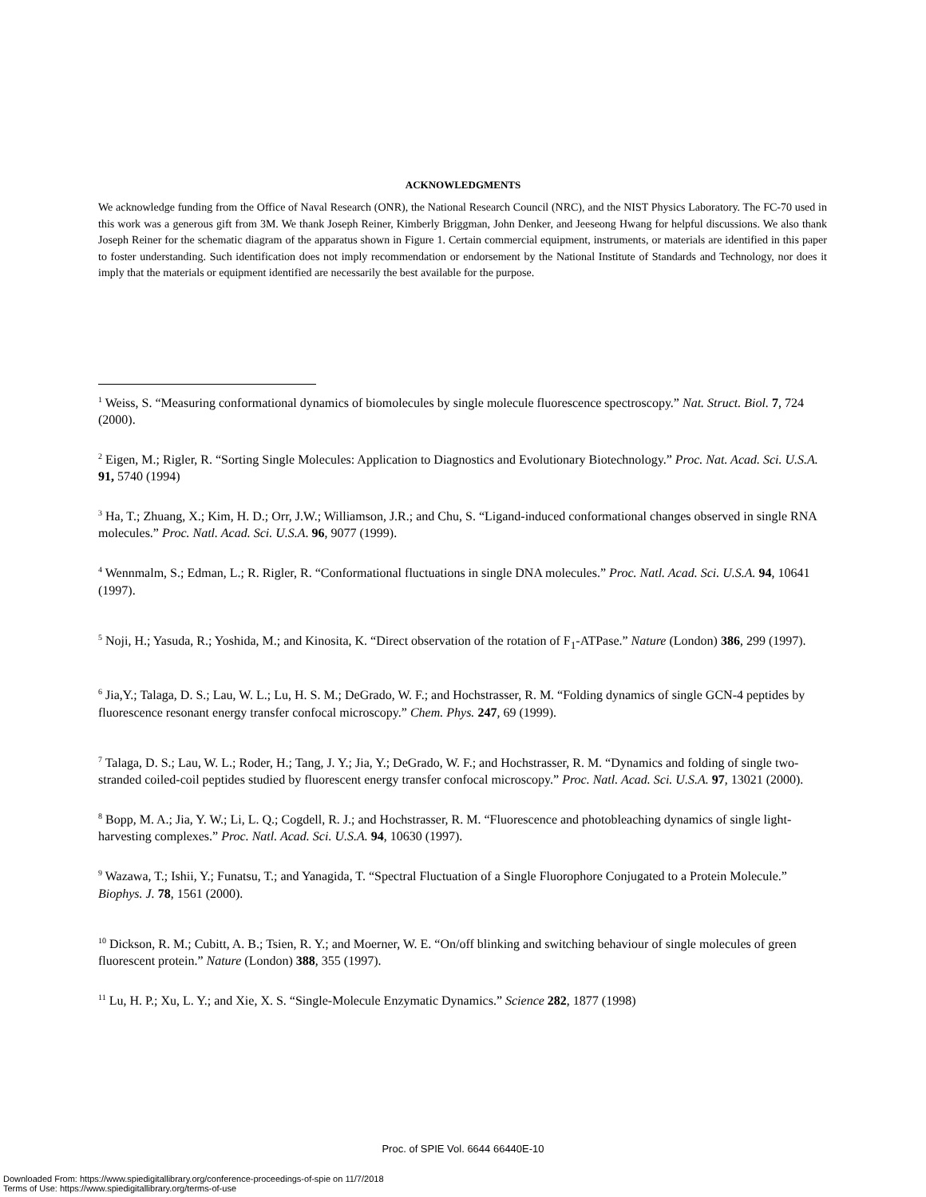ACKNOWLEDGMENTS
We acknowledge funding from the Office of Naval Research (ONR), the National Research Council (NRC), and the NIST Physics Laboratory. The FC-70 used in this work was a generous gift from 3M. We thank Joseph Reiner, Kimberly Briggman, John Denker, and Jeeseong Hwang for helpful discussions. We also thank Joseph Reiner for the schematic diagram of the apparatus shown in Figure 1. Certain commercial equipment, instruments, or materials are identified in this paper to foster understanding. Such identification does not imply recommendation or endorsement by the National Institute of Standards and Technology, nor does it imply that the materials or equipment identified are necessarily the best available for the purpose.
<sup>1</sup> Weiss, S. “Measuring conformational dynamics of biomolecules by single molecule fluorescence spectroscopy.” Nat. Struct. Biol. 7, 724 (2000).
<sup>2</sup> Eigen, M.; Rigler, R. “Sorting Single Molecules: Application to Diagnostics and Evolutionary Biotechnology.” Proc. Nat. Acad. Sci. U.S.A. 91, 5740 (1994)
<sup>3</sup> Ha, T.; Zhuang, X.; Kim, H. D.; Orr, J.W.; Williamson, J.R.; and Chu, S. “Ligand-induced conformational changes observed in single RNA molecules.” Proc. Natl. Acad. Sci. U.S.A. 96, 9077 (1999).
<sup>4</sup> Wennmalm, S.; Edman, L.; R. Rigler, R. “Conformational fluctuations in single DNA molecules.” Proc. Natl. Acad. Sci. U.S.A. 94, 10641 (1997).
<sup>5</sup> Noji, H.; Yasuda, R.; Yoshida, M.; and Kinosita, K. “Direct observation of the rotation of F<sub>1</sub>-ATPase.” Nature (London) 386, 299 (1997).
<sup>6</sup> Jia,Y.; Talaga, D. S.; Lau, W. L.; Lu, H. S. M.; DeGrado, W. F.; and Hochstrasser, R. M. “Folding dynamics of single GCN-4 peptides by fluorescence resonant energy transfer confocal microscopy.” Chem. Phys. 247, 69 (1999).
<sup>7</sup> Talaga, D. S.; Lau, W. L.; Roder, H.; Tang, J. Y.; Jia, Y.; DeGrado, W. F.; and Hochstrasser, R. M. “Dynamics and folding of single two-stranded coiled-coil peptides studied by fluorescent energy transfer confocal microscopy.” Proc. Natl. Acad. Sci. U.S.A. 97, 13021 (2000).
<sup>8</sup> Bopp, M. A.; Jia, Y. W.; Li, L. Q.; Cogdell, R. J.; and Hochstrasser, R. M. “Fluorescence and photobleaching dynamics of single light-harvesting complexes.” Proc. Natl. Acad. Sci. U.S.A. 94, 10630 (1997).
<sup>9</sup> Wazawa, T.; Ishii, Y.; Funatsu, T.; and Yanagida, T. “Spectral Fluctuation of a Single Fluorophore Conjugated to a Protein Molecule.” Biophys. J. 78, 1561 (2000).
<sup>10</sup> Dickson, R. M.; Cubitt, A. B.; Tsien, R. Y.; and Moerner, W. E. “On/off blinking and switching behaviour of single molecules of green fluorescent protein.” Nature (London) 388, 355 (1997).
<sup>11</sup> Lu, H. P.; Xu, L. Y.; and Xie, X. S. “Single-Molecule Enzymatic Dynamics.” Science 282, 1877 (1998)
Proc. of SPIE Vol. 6644 66440E-10
Downloaded From: https://www.spiedigitallibrary.org/conference-proceedings-of-spie on 11/7/2018
Terms of Use: https://www.spiedigitallibrary.org/terms-of-use